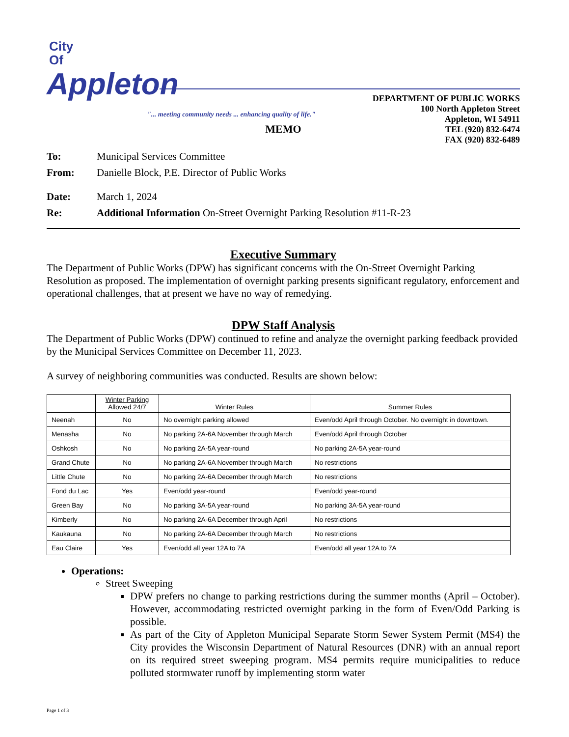City
Of
Appleton
DEPARTMENT OF PUBLIC WORKS
100 North Appleton Street
Appleton, WI 54911
TEL (920) 832-6474
FAX (920) 832-6489
"... meeting community needs ... enhancing quality of life."
MEMO
To: Municipal Services Committee
From: Danielle Block, P.E. Director of Public Works
Date: March 1, 2024
Re: Additional Information On-Street Overnight Parking Resolution #11-R-23
Executive Summary
The Department of Public Works (DPW) has significant concerns with the On-Street Overnight Parking Resolution as proposed. The implementation of overnight parking presents significant regulatory, enforcement and operational challenges, that at present we have no way of remedying.
DPW Staff Analysis
The Department of Public Works (DPW) continued to refine and analyze the overnight parking feedback provided by the Municipal Services Committee on December 11, 2023.
A survey of neighboring communities was conducted. Results are shown below:
| | Winter Parking Allowed 24/7 | Winter Rules | Summer Rules |
| --- | --- | --- | --- |
| Neenah | No | No overnight parking allowed | Even/odd April through October. No overnight in downtown. |
| Menasha | No | No parking 2A-6A November through March | Even/odd April through October |
| Oshkosh | No | No parking 2A-5A year-round | No parking 2A-5A year-round |
| Grand Chute | No | No parking 2A-6A November through March | No restrictions |
| Little Chute | No | No parking 2A-6A December through March | No restrictions |
| Fond du Lac | Yes | Even/odd year-round | Even/odd year-round |
| Green Bay | No | No parking 3A-5A year-round | No parking 3A-5A year-round |
| Kimberly | No | No parking 2A-6A December through April | No restrictions |
| Kaukauna | No | No parking 2A-6A December through March | No restrictions |
| Eau Claire | Yes | Even/odd all year 12A to 7A | Even/odd all year 12A to 7A |
Operations:
Street Sweeping
DPW prefers no change to parking restrictions during the summer months (April – October). However, accommodating restricted overnight parking in the form of Even/Odd Parking is possible.
As part of the City of Appleton Municipal Separate Storm Sewer System Permit (MS4) the City provides the Wisconsin Department of Natural Resources (DNR) with an annual report on its required street sweeping program. MS4 permits require municipalities to reduce polluted stormwater runoff by implementing storm water
Page 1 of 3